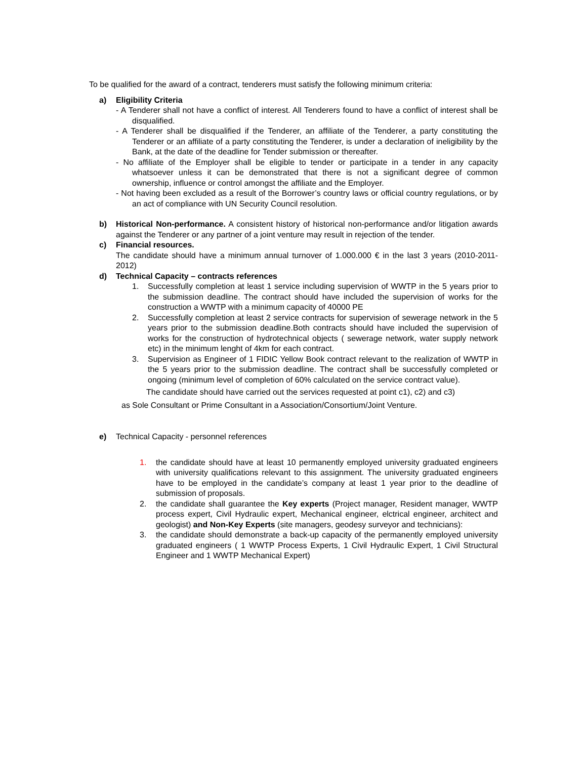To be qualified for the award of a contract, tenderers must satisfy the following minimum criteria:
a) Eligibility Criteria
- A Tenderer shall not have a conflict of interest. All Tenderers found to have a conflict of interest shall be disqualified.
- A Tenderer shall be disqualified if the Tenderer, an affiliate of the Tenderer, a party constituting the Tenderer or an affiliate of a party constituting the Tenderer, is under a declaration of ineligibility by the Bank, at the date of the deadline for Tender submission or thereafter.
- No affiliate of the Employer shall be eligible to tender or participate in a tender in any capacity whatsoever unless it can be demonstrated that there is not a significant degree of common ownership, influence or control amongst the affiliate and the Employer.
- Not having been excluded as a result of the Borrower’s country laws or official country regulations, or by an act of compliance with UN Security Council resolution.
b) Historical Non-performance. A consistent history of historical non-performance and/or litigation awards against the Tenderer or any partner of a joint venture may result in rejection of the tender.
c) Financial resources.
The candidate should have a minimum annual turnover of 1.000.000 € in the last 3 years (2010-2011-2012)
d) Technical Capacity – contracts references
1. Successfully completion at least 1 service including supervision of WWTP in the 5 years prior to the submission deadline. The contract should have included the supervision of works for the construction a WWTP with a minimum capacity of 40000 PE
2. Successfully completion at least 2 service contracts for supervision of sewerage network in the 5 years prior to the submission deadline.Both contracts should have included the supervision of works for the construction of hydrotechnical objects ( sewerage network, water supply network etc) in the minimum lenght of 4km for each contract.
3. Supervision as Engineer of 1 FIDIC Yellow Book contract relevant to the realization of WWTP in the 5 years prior to the submission deadline. The contract shall be successfully completed or ongoing (minimum level of completion of 60% calculated on the service contract value).
The candidate should have carried out the services requested at point c1), c2) and c3)
as Sole Consultant or Prime Consultant in a Association/Consortium/Joint Venture.
e) Technical Capacity - personnel references
1. the candidate should have at least 10 permanently employed university graduated engineers with university qualifications relevant to this assignment. The university graduated engineers have to be employed in the candidate’s company at least 1 year prior to the deadline of submission of proposals.
2. the candidate shall guarantee the Key experts (Project manager, Resident manager, WWTP process expert, Civil Hydraulic expert, Mechanical engineer, elctrical engineer, architect and geologist) and Non-Key Experts (site managers, geodesy surveyor and technicians):
3. the candidate should demonstrate a back-up capacity of the permanently employed university graduated engineers ( 1 WWTP Process Experts, 1 Civil Hydraulic Expert, 1 Civil Structural Engineer and 1 WWTP Mechanical Expert)